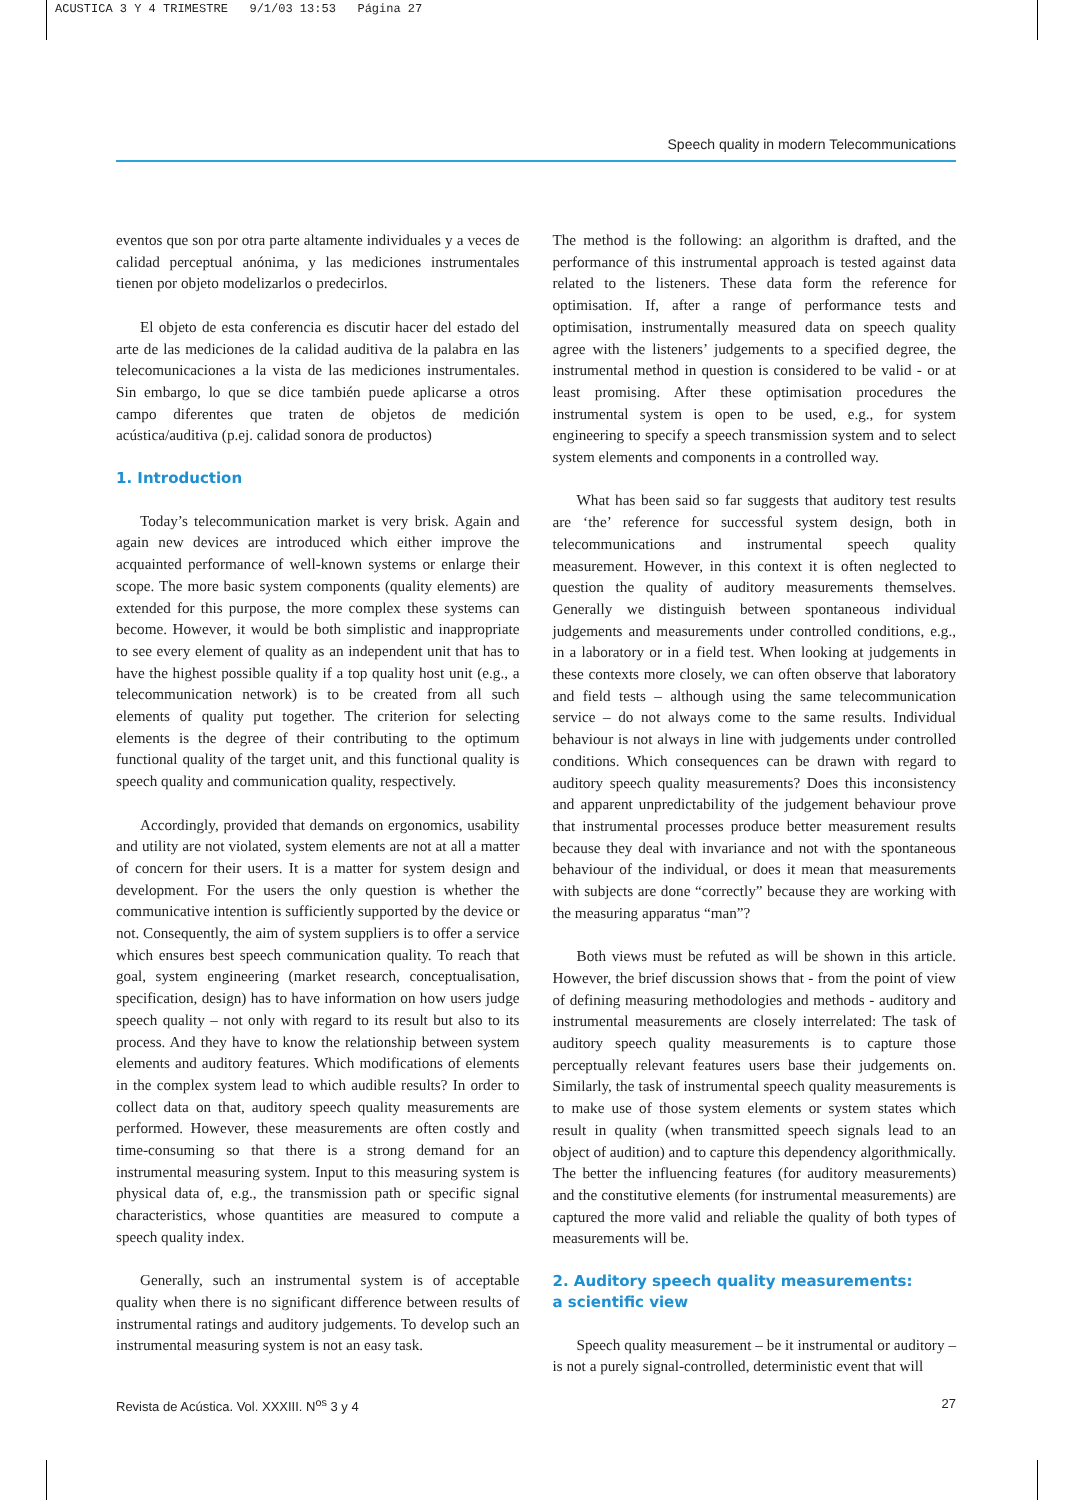ACUSTICA 3 Y 4 TRIMESTRE 9/1/03 13:53 Página 27
Speech quality in modern Telecommunications
eventos que son por otra parte altamente individuales y a veces de calidad perceptual anónima, y las mediciones instrumentales tienen por objeto modelizarlos o predecirlos.
El objeto de esta conferencia es discutir hacer del estado del arte de las mediciones de la calidad auditiva de la palabra en las telecomunicaciones a la vista de las mediciones instrumentales. Sin embargo, lo que se dice también puede aplicarse a otros campo diferentes que traten de objetos de medición acústica/auditiva (p.ej. calidad sonora de productos)
1. Introduction
Today’s telecommunication market is very brisk. Again and again new devices are introduced which either improve the acquainted performance of well-known systems or enlarge their scope. The more basic system components (quality elements) are extended for this purpose, the more complex these systems can become. However, it would be both simplistic and inappropriate to see every element of quality as an independent unit that has to have the highest possible quality if a top quality host unit (e.g., a telecommunication network) is to be created from all such elements of quality put together. The criterion for selecting elements is the degree of their contributing to the optimum functional quality of the target unit, and this functional quality is speech quality and communication quality, respectively.
Accordingly, provided that demands on ergonomics, usability and utility are not violated, system elements are not at all a matter of concern for their users. It is a matter for system design and development. For the users the only question is whether the communicative intention is sufficiently supported by the device or not. Consequently, the aim of system suppliers is to offer a service which ensures best speech communication quality. To reach that goal, system engineering (market research, conceptualisation, specification, design) has to have information on how users judge speech quality – not only with regard to its result but also to its process. And they have to know the relationship between system elements and auditory features. Which modifications of elements in the complex system lead to which audible results? In order to collect data on that, auditory speech quality measurements are performed. However, these measurements are often costly and time-consuming so that there is a strong demand for an instrumental measuring system. Input to this measuring system is physical data of, e.g., the transmission path or specific signal characteristics, whose quantities are measured to compute a speech quality index.
Generally, such an instrumental system is of acceptable quality when there is no significant difference between results of instrumental ratings and auditory judgements. To develop such an instrumental measuring system is not an easy task.
The method is the following: an algorithm is drafted, and the performance of this instrumental approach is tested against data related to the listeners. These data form the reference for optimisation. If, after a range of performance tests and optimisation, instrumentally measured data on speech quality agree with the listeners’ judgements to a specified degree, the instrumental method in question is considered to be valid - or at least promising. After these optimisation procedures the instrumental system is open to be used, e.g., for system engineering to specify a speech transmission system and to select system elements and components in a controlled way.
What has been said so far suggests that auditory test results are ‘the’ reference for successful system design, both in telecommunications and instrumental speech quality measurement. However, in this context it is often neglected to question the quality of auditory measurements themselves. Generally we distinguish between spontaneous individual judgements and measurements under controlled conditions, e.g., in a laboratory or in a field test. When looking at judgements in these contexts more closely, we can often observe that laboratory and field tests – although using the same telecommunication service – do not always come to the same results. Individual behaviour is not always in line with judgements under controlled conditions. Which consequences can be drawn with regard to auditory speech quality measurements? Does this inconsistency and apparent unpredictability of the judgement behaviour prove that instrumental processes produce better measurement results because they deal with invariance and not with the spontaneous behaviour of the individual, or does it mean that measurements with subjects are done “correctly” because they are working with the measuring apparatus “man”?
Both views must be refuted as will be shown in this article. However, the brief discussion shows that - from the point of view of defining measuring methodologies and methods - auditory and instrumental measurements are closely interrelated: The task of auditory speech quality measurements is to capture those perceptually relevant features users base their judgements on. Similarly, the task of instrumental speech quality measurements is to make use of those system elements or system states which result in quality (when transmitted speech signals lead to an object of audition) and to capture this dependency algorithmically. The better the influencing features (for auditory measurements) and the constitutive elements (for instrumental measurements) are captured the more valid and reliable the quality of both types of measurements will be.
2. Auditory speech quality measurements:
a scientific view
Speech quality measurement – be it instrumental or auditory – is not a purely signal-controlled, deterministic event that will
Revista de Acústica. Vol. XXXIII. N<sup>os</sup> 3 y 4 27